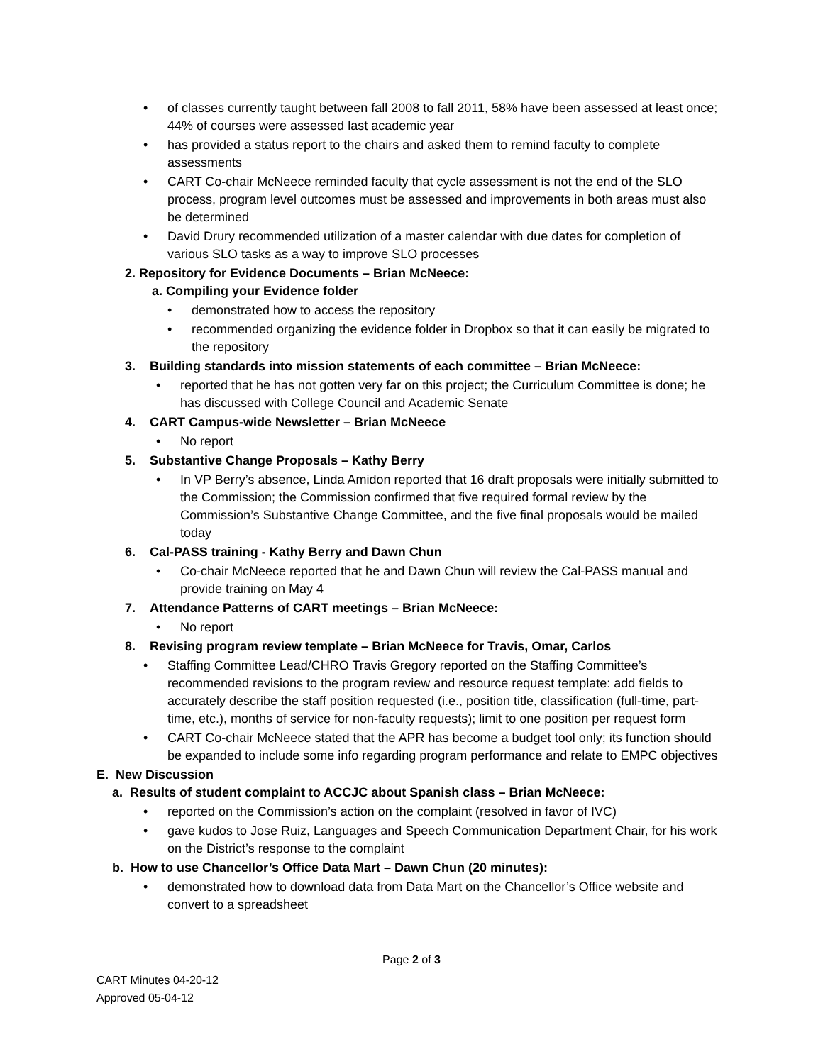• of classes currently taught between fall 2008 to fall 2011, 58% have been assessed at least once; 44% of courses were assessed last academic year
• has provided a status report to the chairs and asked them to remind faculty to complete assessments
• CART Co-chair McNeece reminded faculty that cycle assessment is not the end of the SLO process, program level outcomes must be assessed and improvements in both areas must also be determined
• David Drury recommended utilization of a master calendar with due dates for completion of various SLO tasks as a way to improve SLO processes
2. Repository for Evidence Documents – Brian McNeece:
a. Compiling your Evidence folder
• demonstrated how to access the repository
• recommended organizing the evidence folder in Dropbox so that it can easily be migrated to the repository
3. Building standards into mission statements of each committee – Brian McNeece:
• reported that he has not gotten very far on this project; the Curriculum Committee is done; he has discussed with College Council and Academic Senate
4. CART Campus-wide Newsletter – Brian McNeece
• No report
5. Substantive Change Proposals – Kathy Berry
• In VP Berry’s absence, Linda Amidon reported that 16 draft proposals were initially submitted to the Commission; the Commission confirmed that five required formal review by the Commission’s Substantive Change Committee, and the five final proposals would be mailed today
6. Cal-PASS training - Kathy Berry and Dawn Chun
• Co-chair McNeece reported that he and Dawn Chun will review the Cal-PASS manual and provide training on May 4
7. Attendance Patterns of CART meetings – Brian McNeece:
• No report
8. Revising program review template – Brian McNeece for Travis, Omar, Carlos
• Staffing Committee Lead/CHRO Travis Gregory reported on the Staffing Committee’s recommended revisions to the program review and resource request template: add fields to accurately describe the staff position requested (i.e., position title, classification (full-time, part-time, etc.), months of service for non-faculty requests); limit to one position per request form
• CART Co-chair McNeece stated that the APR has become a budget tool only; its function should be expanded to include some info regarding program performance and relate to EMPC objectives
E. New Discussion
a. Results of student complaint to ACCJC about Spanish class – Brian McNeece:
• reported on the Commission’s action on the complaint (resolved in favor of IVC)
• gave kudos to Jose Ruiz, Languages and Speech Communication Department Chair, for his work on the District’s response to the complaint
b. How to use Chancellor’s Office Data Mart – Dawn Chun (20 minutes):
• demonstrated how to download data from Data Mart on the Chancellor’s Office website and convert to a spreadsheet
Page 2 of 3
CART Minutes 04-20-12
Approved 05-04-12